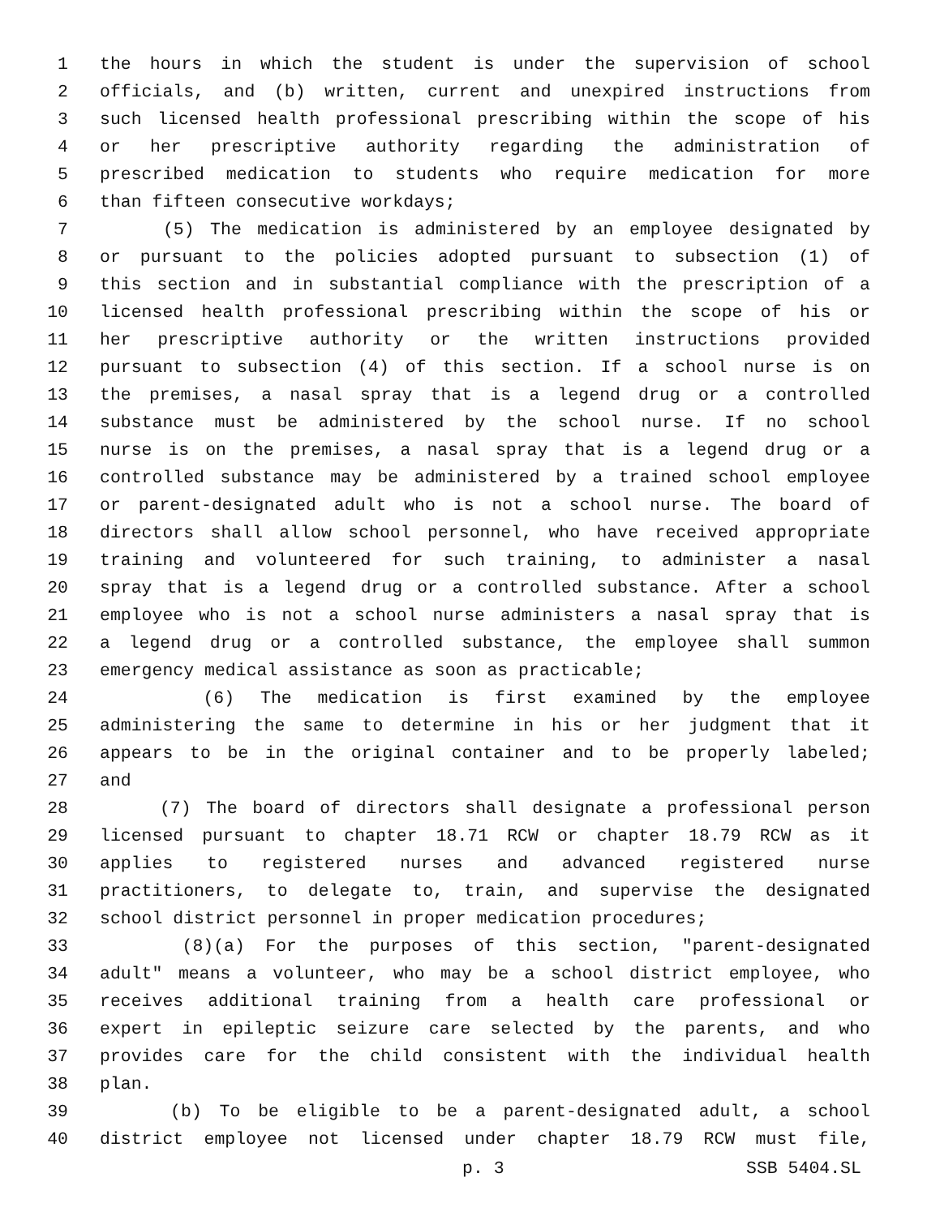1 the hours in which the student is under the supervision of school
2 officials, and (b) written, current and unexpired instructions from
3 such licensed health professional prescribing within the scope of his
4 or her prescriptive authority regarding the administration of
5 prescribed medication to students who require medication for more
6 than fifteen consecutive workdays;
7 (5) The medication is administered by an employee designated by
8 or pursuant to the policies adopted pursuant to subsection (1) of
9 this section and in substantial compliance with the prescription of a
10 licensed health professional prescribing within the scope of his or
11 her prescriptive authority or the written instructions provided
12 pursuant to subsection (4) of this section. If a school nurse is on
13 the premises, a nasal spray that is a legend drug or a controlled
14 substance must be administered by the school nurse. If no school
15 nurse is on the premises, a nasal spray that is a legend drug or a
16 controlled substance may be administered by a trained school employee
17 or parent-designated adult who is not a school nurse. The board of
18 directors shall allow school personnel, who have received appropriate
19 training and volunteered for such training, to administer a nasal
20 spray that is a legend drug or a controlled substance. After a school
21 employee who is not a school nurse administers a nasal spray that is
22 a legend drug or a controlled substance, the employee shall summon
23 emergency medical assistance as soon as practicable;
24 (6) The medication is first examined by the employee
25 administering the same to determine in his or her judgment that it
26 appears to be in the original container and to be properly labeled;
27 and
28 (7) The board of directors shall designate a professional person
29 licensed pursuant to chapter 18.71 RCW or chapter 18.79 RCW as it
30 applies to registered nurses and advanced registered nurse
31 practitioners, to delegate to, train, and supervise the designated
32 school district personnel in proper medication procedures;
33 (8)(a) For the purposes of this section, "parent-designated
34 adult" means a volunteer, who may be a school district employee, who
35 receives additional training from a health care professional or
36 expert in epileptic seizure care selected by the parents, and who
37 provides care for the child consistent with the individual health
38 plan.
39 (b) To be eligible to be a parent-designated adult, a school
40 district employee not licensed under chapter 18.79 RCW must file,
p. 3 SSB 5404.SL